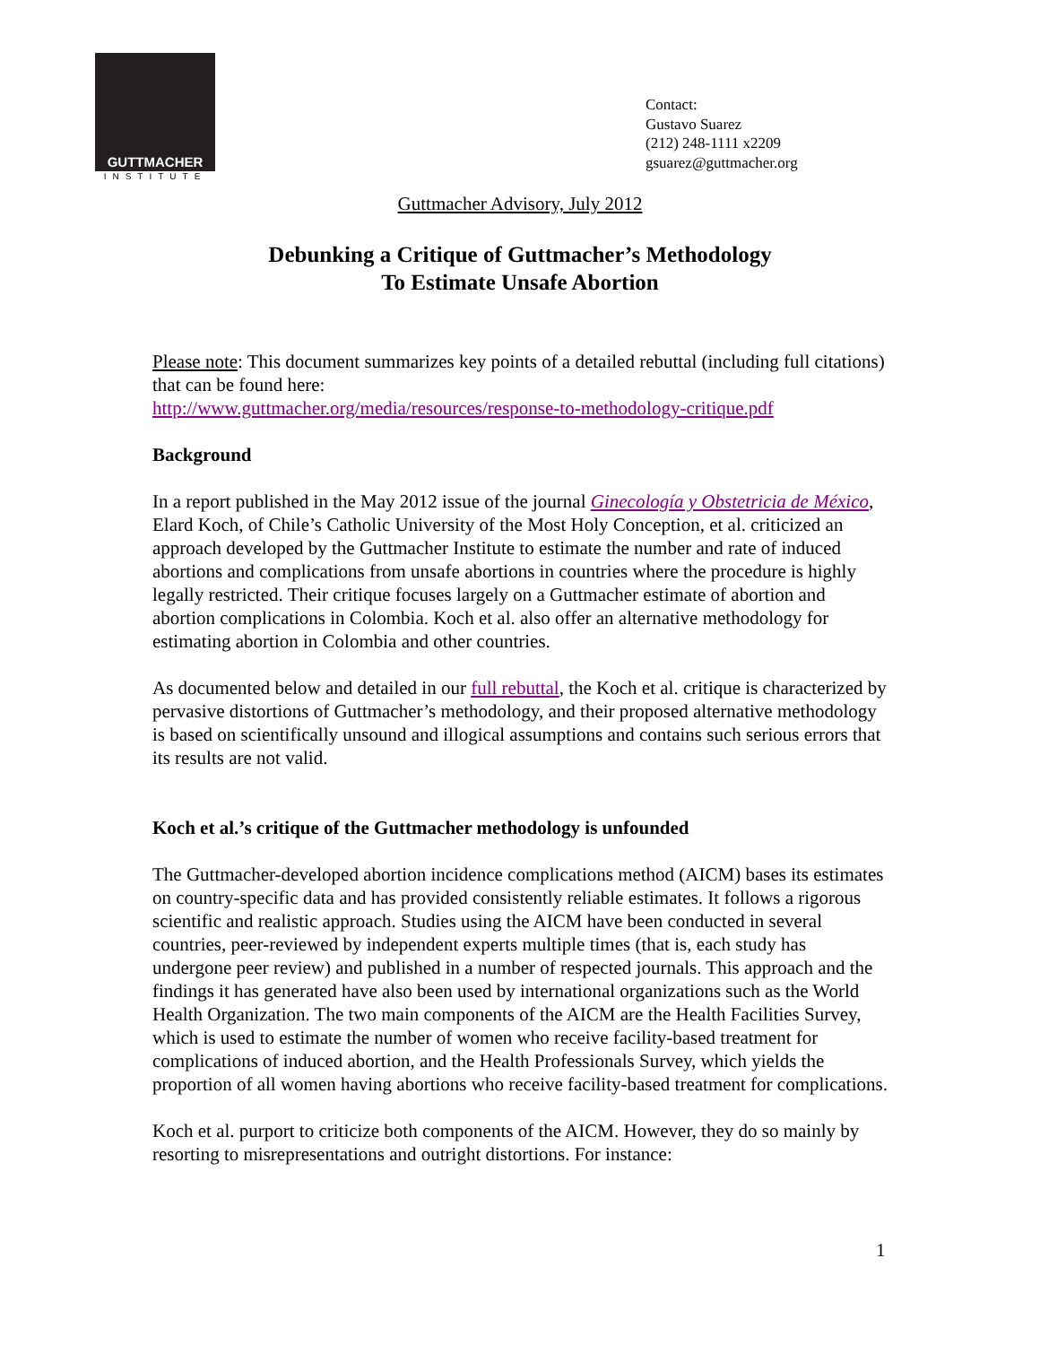GUTTMACHER
INSTITUTE
Contact:
Gustavo Suarez
(212) 248-1111 x2209
gsuarez@guttmacher.org
Guttmacher Advisory, July 2012
Debunking a Critique of Guttmacher’s Methodology
To Estimate Unsafe Abortion
Please note: This document summarizes key points of a detailed rebuttal (including full citations) that can be found here:
http://www.guttmacher.org/media/resources/response-to-methodology-critique.pdf
Background
In a report published in the May 2012 issue of the journal Ginecología y Obstetricia de México, Elard Koch, of Chile’s Catholic University of the Most Holy Conception, et al. criticized an approach developed by the Guttmacher Institute to estimate the number and rate of induced abortions and complications from unsafe abortions in countries where the procedure is highly legally restricted. Their critique focuses largely on a Guttmacher estimate of abortion and abortion complications in Colombia. Koch et al. also offer an alternative methodology for estimating abortion in Colombia and other countries.
As documented below and detailed in our full rebuttal, the Koch et al. critique is characterized by pervasive distortions of Guttmacher’s methodology, and their proposed alternative methodology is based on scientifically unsound and illogical assumptions and contains such serious errors that its results are not valid.
Koch et al.’s critique of the Guttmacher methodology is unfounded
The Guttmacher-developed abortion incidence complications method (AICM) bases its estimates on country-specific data and has provided consistently reliable estimates. It follows a rigorous scientific and realistic approach. Studies using the AICM have been conducted in several countries, peer-reviewed by independent experts multiple times (that is, each study has undergone peer review) and published in a number of respected journals. This approach and the findings it has generated have also been used by international organizations such as the World Health Organization. The two main components of the AICM are the Health Facilities Survey, which is used to estimate the number of women who receive facility-based treatment for complications of induced abortion, and the Health Professionals Survey, which yields the proportion of all women having abortions who receive facility-based treatment for complications.
Koch et al. purport to criticize both components of the AICM. However, they do so mainly by resorting to misrepresentations and outright distortions. For instance:
1